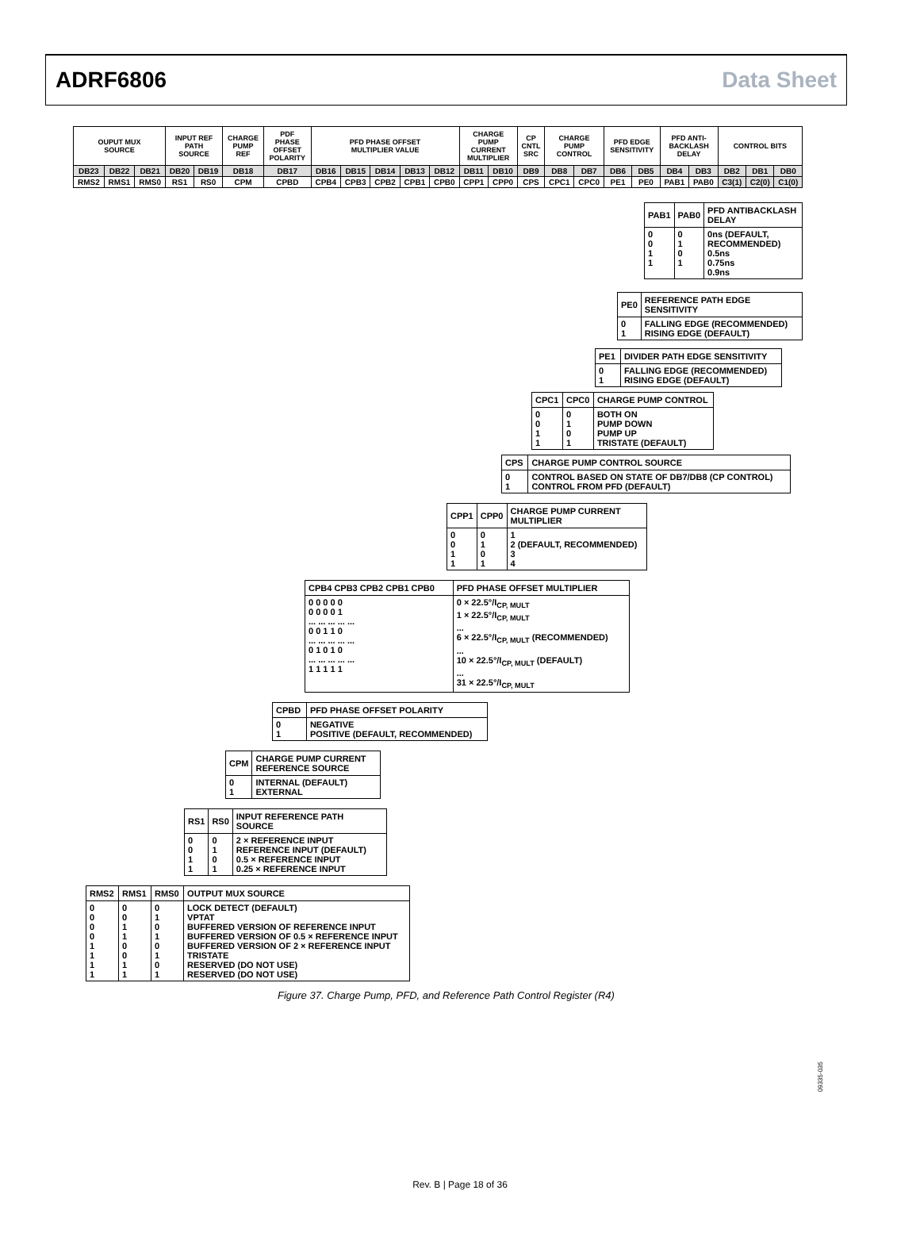ADRF6806 Data Sheet
| OUPUT MUX SOURCE | | | INPUT REF PATH SOURCE | | CHARGE PUMP REF | PDF PHASE OFFSET POLARITY | PFD PHASE OFFSET MULTIPLIER VALUE | | | | | CHARGE PUMP CURRENT MULTIPLIER | | CP CNTL SRC | CHARGE PUMP CONTROL | | PFD EDGE SENSITIVITY | | PFD ANTI- BACKLASH DELAY | | CONTROL BITS | | |
| DB23 | DB22 | DB21 | DB20 | DB19 | DB18 | DB17 | DB16 | DB15 | DB14 | DB13 | DB12 | DB11 | DB10 | DB9 | DB8 | DB7 | DB6 | DB5 | DB4 | DB3 | DB2 | DB1 | DB0 |
| RMS2 | RMS1 | RMS0 | RS1 | RS0 | CPM | CPBD | CPB4 | CPB3 | CPB2 | CPB1 | CPB0 | CPP1 | CPP0 | CPS | CPC1 | CPC0 | PE1 | PE0 | PAB1 | PAB0 | C3(1) | C2(0) | C1(0) |
| PAB1 | PAB0 | PFD ANTIBACKLASH DELAY |
| --- | --- | --- |
| 0 0 1 1 | 0 1 0 1 | 0ns (DEFAULT, RECOMMENDED) 0.5ns 0.75ns 0.9ns |
| PE0 | REFERENCE PATH EDGE SENSITIVITY |
| --- | --- |
| 0 1 | FALLING EDGE (RECOMMENDED) RISING EDGE (DEFAULT) |
| PE1 | DIVIDER PATH EDGE SENSITIVITY |
| --- | --- |
| 0 1 | FALLING EDGE (RECOMMENDED) RISING EDGE (DEFAULT) |
| CPC1 | CPC0 | CHARGE PUMP CONTROL |
| --- | --- | --- |
| 0 0 1 1 | 0 1 0 1 | BOTH ON PUMP DOWN PUMP UP TRISTATE (DEFAULT) |
| CPS | CHARGE PUMP CONTROL SOURCE |
| --- | --- |
| 0 1 | CONTROL BASED ON STATE OF DB7/DB8 (CP CONTROL) CONTROL FROM PFD (DEFAULT) |
| CPP1 | CPP0 | CHARGE PUMP CURRENT MULTIPLIER |
| --- | --- | --- |
| 0 0 1 1 | 0 1 0 1 | 1 2 (DEFAULT, RECOMMENDED) 3 4 |
| CPB4 CPB3 CPB2 CPB1 CPB0 | PFD PHASE OFFSET MULTIPLIER |
| --- | --- |
| 0 0 0 0 0 0 0 0 0 1 ... ... ... ... ... 0 0 1 1 0 ... ... ... ... ... 0 1 0 1 0 ... ... ... ... ... 1 1 1 1 1 | 0 × 22.5°/I<sub>CP, MULT</sub> 1 × 22.5°/I<sub>CP, MULT</sub> ... 6 × 22.5°/I<sub>CP, MULT</sub> (RECOMMENDED) ... 10 × 22.5°/I<sub>CP, MULT</sub> (DEFAULT) ... 31 × 22.5°/I<sub>CP, MULT</sub> |
| CPBD | PFD PHASE OFFSET POLARITY |
| --- | --- |
| 0 1 | NEGATIVE POSITIVE (DEFAULT, RECOMMENDED) |
| CPM | CHARGE PUMP CURRENT REFERENCE SOURCE |
| --- | --- |
| 0 1 | INTERNAL (DEFAULT) EXTERNAL |
| RS1 | RS0 | INPUT REFERENCE PATH SOURCE |
| --- | --- | --- |
| 0 0 1 1 | 0 1 0 1 | 2 × REFERENCE INPUT REFERENCE INPUT (DEFAULT) 0.5 × REFERENCE INPUT 0.25 × REFERENCE INPUT |
| RMS2 | RMS1 | RMS0 | OUTPUT MUX SOURCE |
| --- | --- | --- | --- |
| 0 0 0 0 1 1 1 1 | 0 0 1 1 0 0 1 1 | 0 1 0 1 0 1 0 1 | LOCK DETECT (DEFAULT) VPTAT BUFFERED VERSION OF REFERENCE INPUT BUFFERED VERSION OF 0.5 × REFERENCE INPUT BUFFERED VERSION OF 2 × REFERENCE INPUT TRISTATE RESERVED (DO NOT USE) RESERVED (DO NOT USE) |
Figure 37. Charge Pump, PFD, and Reference Path Control Register (R4)
09335-035
Rev. B | Page 18 of 36